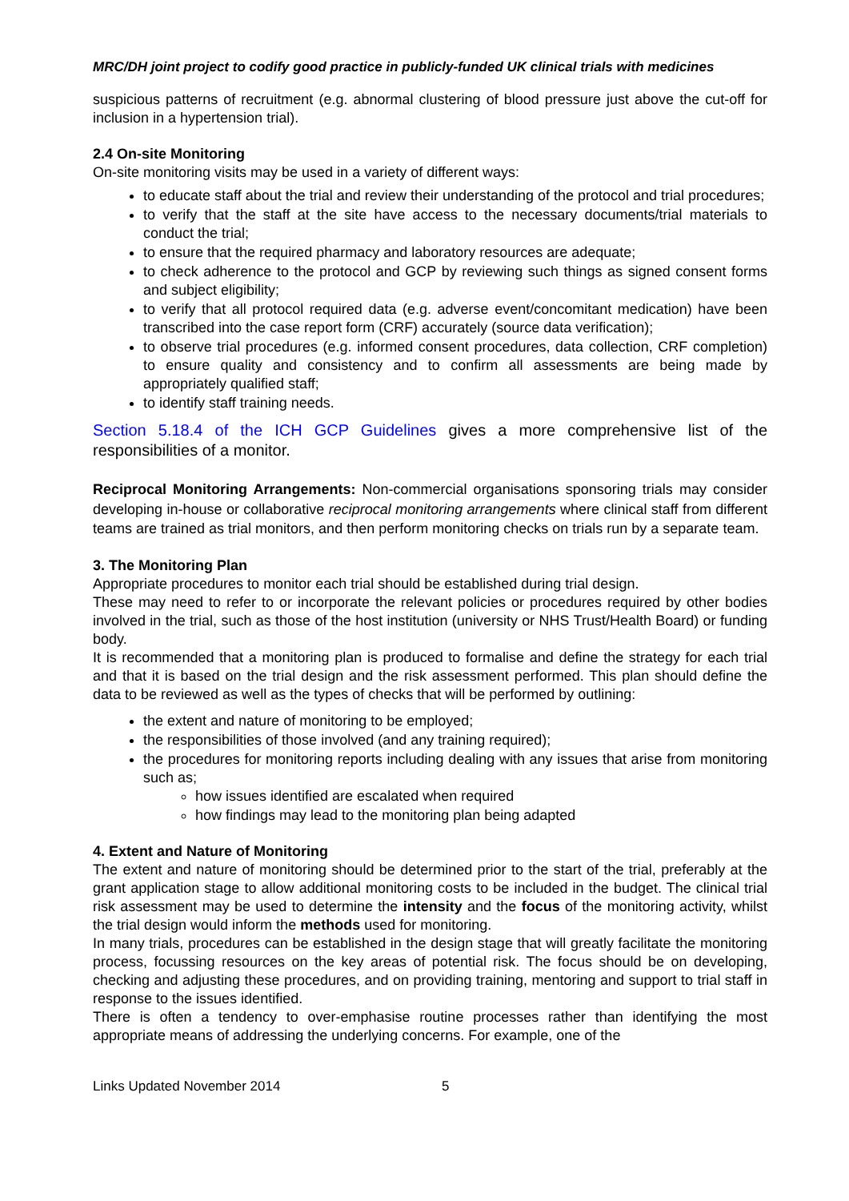MRC/DH joint project to codify good practice in publicly-funded UK clinical trials with medicines
suspicious patterns of recruitment (e.g. abnormal clustering of blood pressure just above the cut-off for inclusion in a hypertension trial).
2.4 On-site Monitoring
On-site monitoring visits may be used in a variety of different ways:
to educate staff about the trial and review their understanding of the protocol and trial procedures;
to verify that the staff at the site have access to the necessary documents/trial materials to conduct the trial;
to ensure that the required pharmacy and laboratory resources are adequate;
to check adherence to the protocol and GCP by reviewing such things as signed consent forms and subject eligibility;
to verify that all protocol required data (e.g. adverse event/concomitant medication) have been transcribed into the case report form (CRF) accurately (source data verification);
to observe trial procedures (e.g. informed consent procedures, data collection, CRF completion) to ensure quality and consistency and to confirm all assessments are being made by appropriately qualified staff;
to identify staff training needs.
Section 5.18.4 of the ICH GCP Guidelines gives a more comprehensive list of the responsibilities of a monitor.
Reciprocal Monitoring Arrangements: Non-commercial organisations sponsoring trials may consider developing in-house or collaborative reciprocal monitoring arrangements where clinical staff from different teams are trained as trial monitors, and then perform monitoring checks on trials run by a separate team.
3. The Monitoring Plan
Appropriate procedures to monitor each trial should be established during trial design.
These may need to refer to or incorporate the relevant policies or procedures required by other bodies involved in the trial, such as those of the host institution (university or NHS Trust/Health Board) or funding body.
It is recommended that a monitoring plan is produced to formalise and define the strategy for each trial and that it is based on the trial design and the risk assessment performed. This plan should define the data to be reviewed as well as the types of checks that will be performed by outlining:
the extent and nature of monitoring to be employed;
the responsibilities of those involved (and any training required);
the procedures for monitoring reports including dealing with any issues that arise from monitoring such as;
how issues identified are escalated when required
how findings may lead to the monitoring plan being adapted
4. Extent and Nature of Monitoring
The extent and nature of monitoring should be determined prior to the start of the trial, preferably at the grant application stage to allow additional monitoring costs to be included in the budget. The clinical trial risk assessment may be used to determine the intensity and the focus of the monitoring activity, whilst the trial design would inform the methods used for monitoring.
In many trials, procedures can be established in the design stage that will greatly facilitate the monitoring process, focussing resources on the key areas of potential risk. The focus should be on developing, checking and adjusting these procedures, and on providing training, mentoring and support to trial staff in response to the issues identified.
There is often a tendency to over-emphasise routine processes rather than identifying the most appropriate means of addressing the underlying concerns. For example, one of the
Links Updated November 2014 5